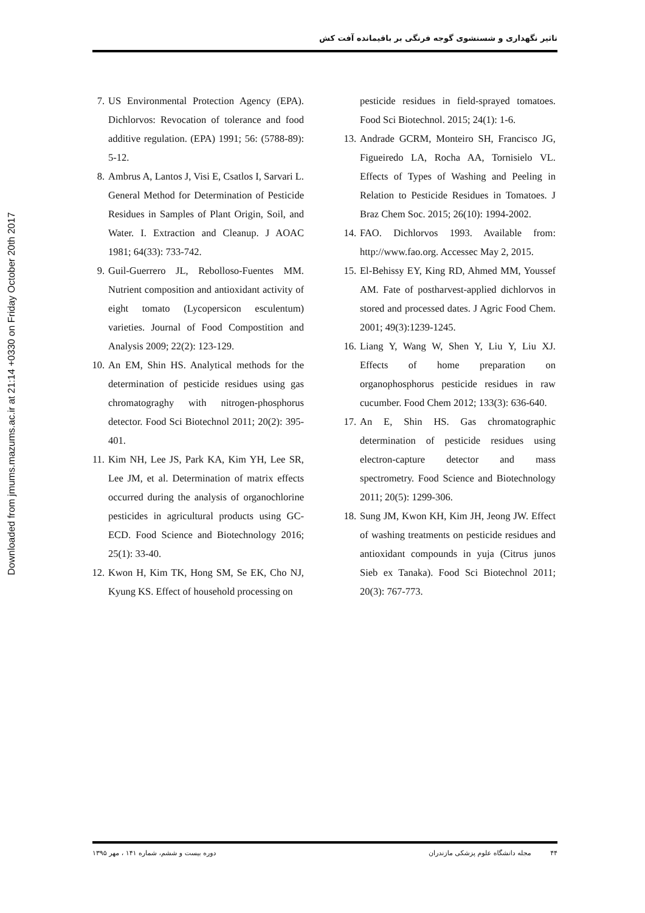تاثیر نگهداری و شستشوی گوجه فرنگی بر باقیمانده آفت کش
Downloaded from jmums.mazums.ac.ir at 21:14 +0330 on Friday October 20th 2017
7. US Environmental Protection Agency (EPA). Dichlorvos: Revocation of tolerance and food additive regulation. (EPA) 1991; 56: (5788-89): 5-12.
8. Ambrus A, Lantos J, Visi E, Csatlos I, Sarvari L. General Method for Determination of Pesticide Residues in Samples of Plant Origin, Soil, and Water. I. Extraction and Cleanup. J AOAC 1981; 64(33): 733-742.
9. Guil-Guerrero JL, Rebolloso-Fuentes MM. Nutrient composition and antioxidant activity of eight tomato (Lycopersicon esculentum) varieties. Journal of Food Compostition and Analysis 2009; 22(2): 123-129.
10. An EM, Shin HS. Analytical methods for the determination of pesticide residues using gas chromatograghy with nitrogen-phosphorus detector. Food Sci Biotechnol 2011; 20(2): 395-401.
11. Kim NH, Lee JS, Park KA, Kim YH, Lee SR, Lee JM, et al. Determination of matrix effects occurred during the analysis of organochlorine pesticides in agricultural products using GC-ECD. Food Science and Biotechnology 2016; 25(1): 33-40.
12. Kwon H, Kim TK, Hong SM, Se EK, Cho NJ, Kyung KS. Effect of household processing on
pesticide residues in field-sprayed tomatoes. Food Sci Biotechnol. 2015; 24(1): 1-6.
13. Andrade GCRM, Monteiro SH, Francisco JG, Figueiredo LA, Rocha AA, Tornisielo VL. Effects of Types of Washing and Peeling in Relation to Pesticide Residues in Tomatoes. J Braz Chem Soc. 2015; 26(10): 1994-2002.
14. FAO. Dichlorvos 1993. Available from: http://www.fao.org. Accessec May 2, 2015.
15. El-Behissy EY, King RD, Ahmed MM, Youssef AM. Fate of postharvest-applied dichlorvos in stored and processed dates. J Agric Food Chem. 2001; 49(3):1239-1245.
16. Liang Y, Wang W, Shen Y, Liu Y, Liu XJ. Effects of home preparation on organophosphorus pesticide residues in raw cucumber. Food Chem 2012; 133(3): 636-640.
17. An E, Shin HS. Gas chromatographic determination of pesticide residues using electron-capture detector and mass spectrometry. Food Science and Biotechnology 2011; 20(5): 1299-306.
18. Sung JM, Kwon KH, Kim JH, Jeong JW. Effect of washing treatments on pesticide residues and antioxidant compounds in yuja (Citrus junos Sieb ex Tanaka). Food Sci Biotechnol 2011; 20(3): 767-773.
۴۴ مجله دانشگاه علوم پزشکی مازندران دوره بیست و ششم، شماره ۱۴۱ ، مهر ۱۳۹۵